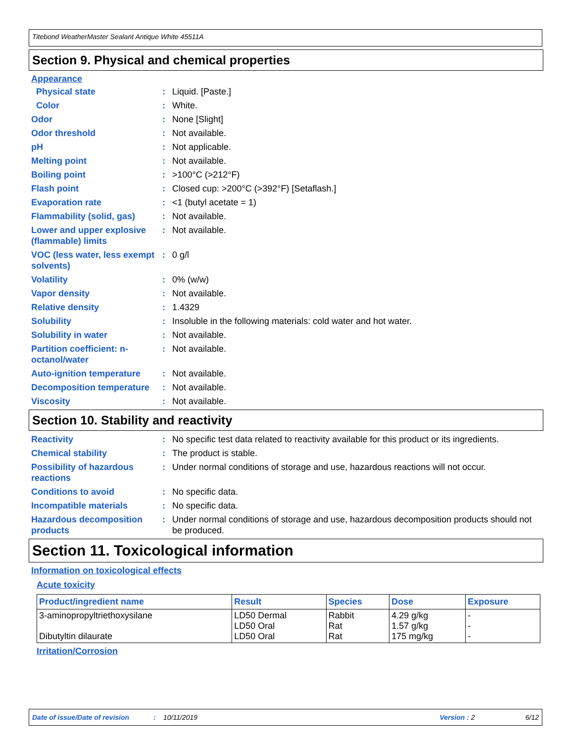Titebond WeatherMaster Sealant Antique White 45511A
Section 9. Physical and chemical properties
Appearance
Physical state : Liquid. [Paste.]
Color : White.
Odor : None [Slight]
Odor threshold : Not available.
pH : Not applicable.
Melting point : Not available.
Boiling point : >100°C (>212°F)
Flash point : Closed cup: >200°C (>392°F) [Setaflash.]
Evaporation rate : <1 (butyl acetate = 1)
Flammability (solid, gas)
: Not available.
Lower and upper explosive (flammable) limits
: Not available.
VOC (less water, less exempt solvents)
: 0 g/l
Volatility : 0% (w/w)
Vapor density : Not available.
Relative density : 1.4329
Solubility : Insoluble in the following materials: cold water and hot water.
Solubility in water : Not available.
Partition coefficient: n-octanol/water
: Not available.
Auto-ignition temperature
: Not available.
Decomposition temperature
: Not available.
Viscosity : Not available.
Section 10. Stability and reactivity
Reactivity : No specific test data related to reactivity available for this product or its ingredients.
Chemical stability : The product is stable.
Possibility of hazardous reactions
: Under normal conditions of storage and use, hazardous reactions will not occur.
Conditions to avoid : No specific data.
Incompatible materials : No specific data.
Hazardous decomposition products
: Under normal conditions of storage and use, hazardous decomposition products should not be produced.
Section 11. Toxicological information
Information on toxicological effects
Acute toxicity
| Product/ingredient name | Result | Species | Dose | Exposure |
| --- | --- | --- | --- | --- |
| 3-aminopropyltriethoxysilane Dibutyltin dilaurate | LD50 Dermal LD50 Oral LD50 Oral | Rabbit Rat Rat | 4.29 g/kg 1.57 g/kg 175 mg/kg | - - - |
Irritation/Corrosion
Date of issue/Date of revision: 10/11/2019 Version : 2 6/12